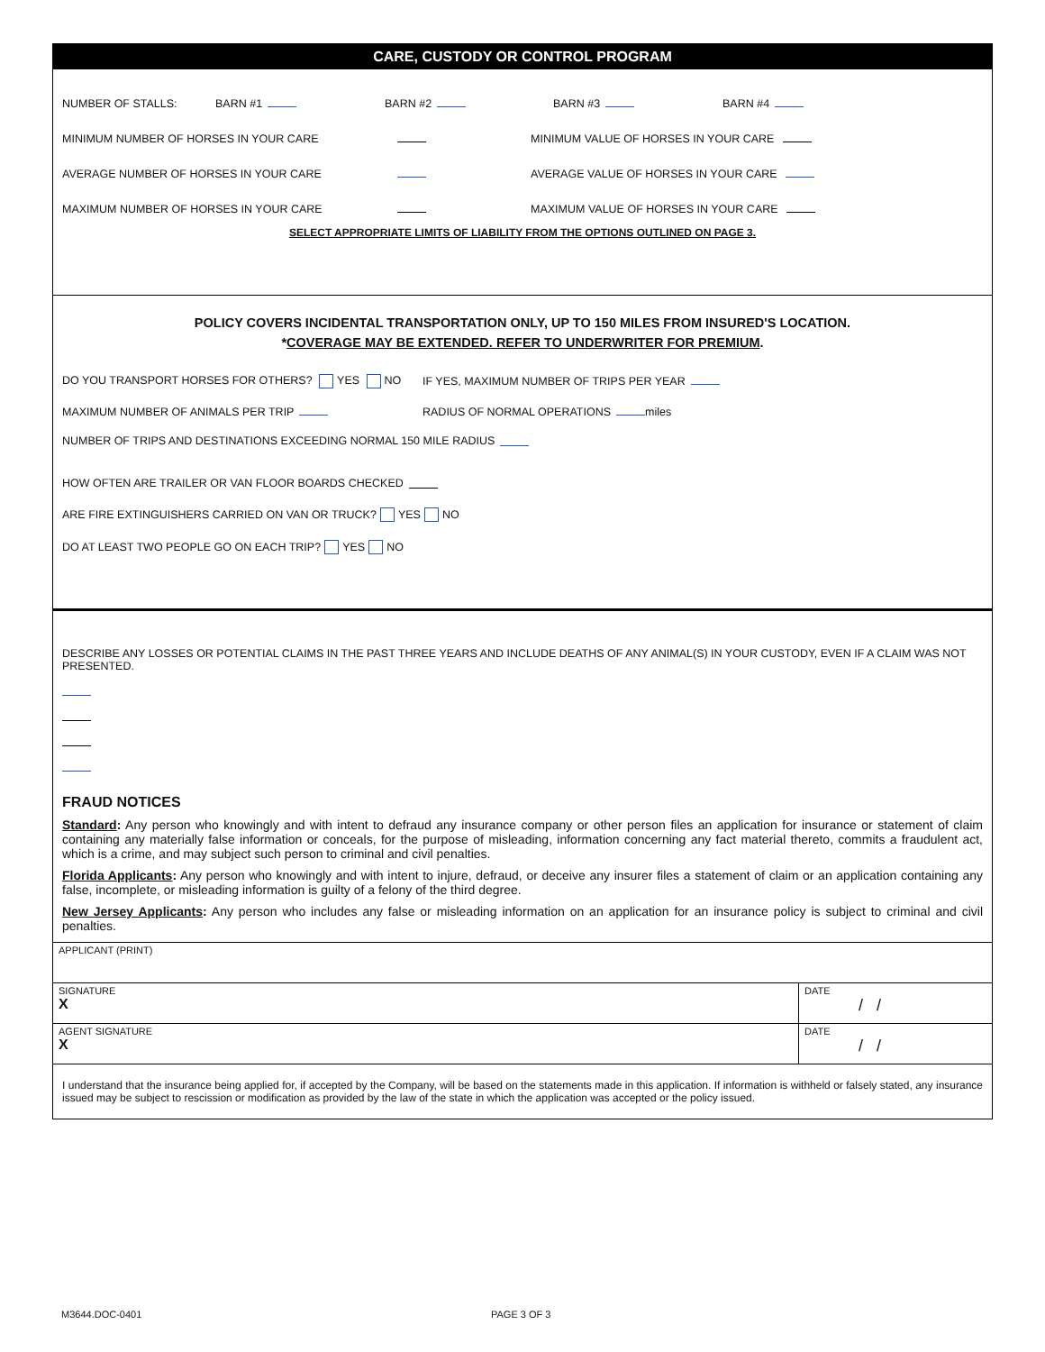CARE, CUSTODY OR CONTROL PROGRAM
NUMBER OF STALLS: BARN #1 BARN #2 BARN #3 BARN #4
MINIMUM NUMBER OF HORSES IN YOUR CARE MINIMUM VALUE OF HORSES IN YOUR CARE
AVERAGE NUMBER OF HORSES IN YOUR CARE AVERAGE VALUE OF HORSES IN YOUR CARE
MAXIMUM NUMBER OF HORSES IN YOUR CARE MAXIMUM VALUE OF HORSES IN YOUR CARE
SELECT APPROPRIATE LIMITS OF LIABILITY FROM THE OPTIONS OUTLINED ON PAGE 3.
POLICY COVERS INCIDENTAL TRANSPORTATION ONLY, UP TO 150 MILES FROM INSURED'S LOCATION.
*COVERAGE MAY BE EXTENDED. REFER TO UNDERWRITER FOR PREMIUM.
DO YOU TRANSPORT HORSES FOR OTHERS? YES NO IF YES, MAXIMUM NUMBER OF TRIPS PER YEAR
MAXIMUM NUMBER OF ANIMALS PER TRIP RADIUS OF NORMAL OPERATIONS miles
NUMBER OF TRIPS AND DESTINATIONS EXCEEDING NORMAL 150 MILE RADIUS
HOW OFTEN ARE TRAILER OR VAN FLOOR BOARDS CHECKED
ARE FIRE EXTINGUISHERS CARRIED ON VAN OR TRUCK? YES NO
DO AT LEAST TWO PEOPLE GO ON EACH TRIP? YES NO
DESCRIBE ANY LOSSES OR POTENTIAL CLAIMS IN THE PAST THREE YEARS AND INCLUDE DEATHS OF ANY ANIMAL(S) IN YOUR CUSTODY, EVEN IF A CLAIM WAS NOT PRESENTED.
FRAUD NOTICES
Standard: Any person who knowingly and with intent to defraud any insurance company or other person files an application for insurance or statement of claim containing any materially false information or conceals, for the purpose of misleading, information concerning any fact material thereto, commits a fraudulent act, which is a crime, and may subject such person to criminal and civil penalties.
Florida Applicants: Any person who knowingly and with intent to injure, defraud, or deceive any insurer files a statement of claim or an application containing any false, incomplete, or misleading information is guilty of a felony of the third degree.
New Jersey Applicants: Any person who includes any false or misleading information on an application for an insurance policy is subject to criminal and civil penalties.
APPLICANT (PRINT)
SIGNATURE
X
DATE
/ /
AGENT SIGNATURE
X
DATE
/ /
I understand that the insurance being applied for, if accepted by the Company, will be based on the statements made in this application. If information is withheld or falsely stated, any insurance issued may be subject to rescission or modification as provided by the law of the state in which the application was accepted or the policy issued.
M3644.DOC-0401 PAGE 3 OF 3